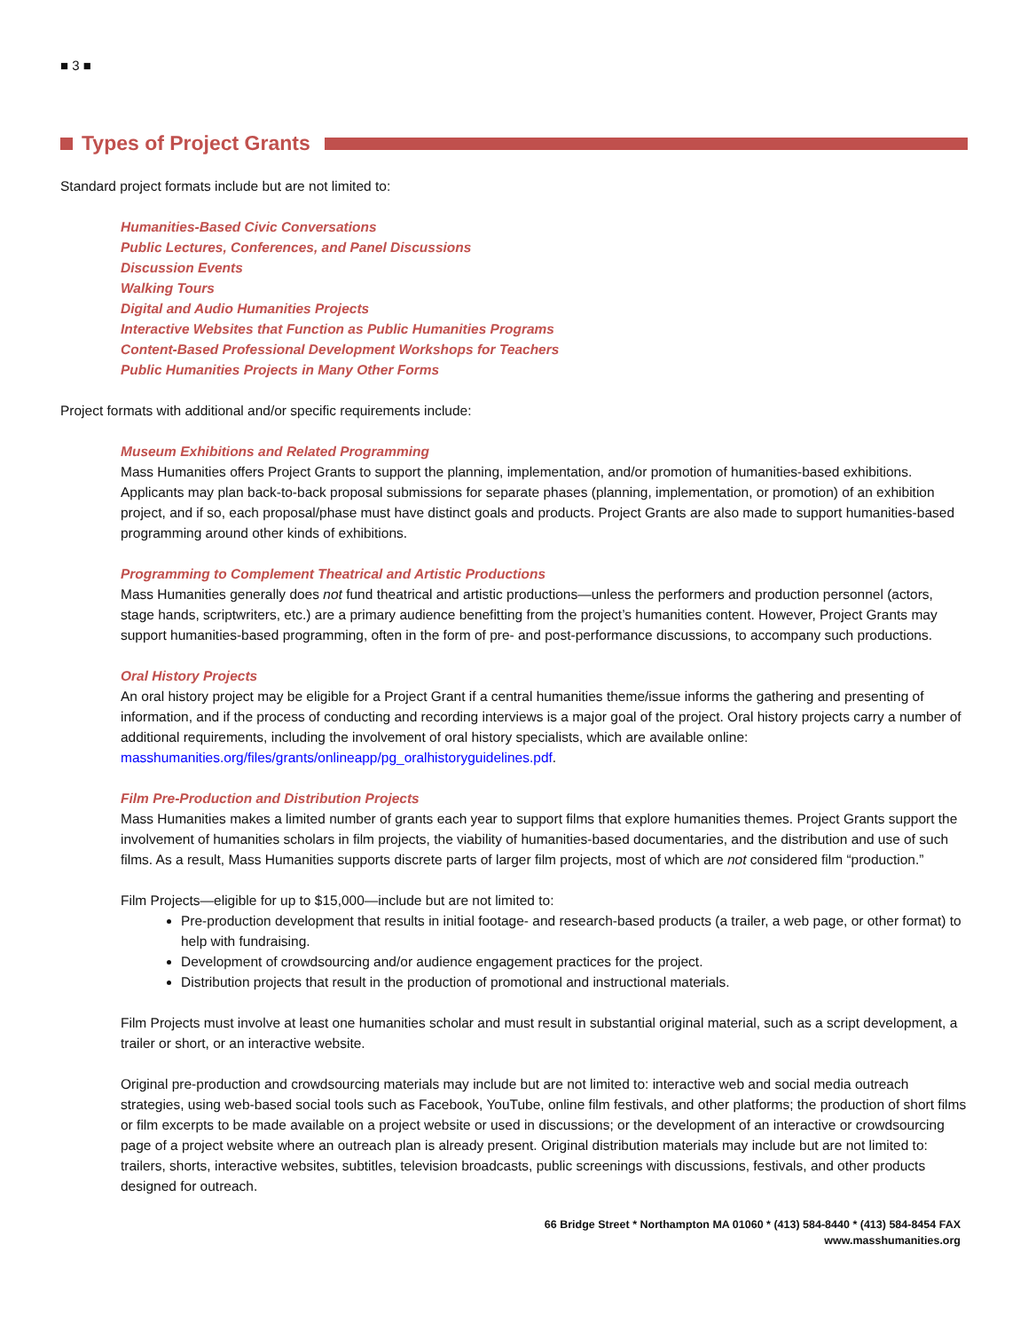■ 3 ■
Types of Project Grants
Standard project formats include but are not limited to:
Humanities-Based Civic Conversations
Public Lectures, Conferences, and Panel Discussions
Discussion Events
Walking Tours
Digital and Audio Humanities Projects
Interactive Websites that Function as Public Humanities Programs
Content-Based Professional Development Workshops for Teachers
Public Humanities Projects in Many Other Forms
Project formats with additional and/or specific requirements include:
Museum Exhibitions and Related Programming
Mass Humanities offers Project Grants to support the planning, implementation, and/or promotion of humanities-based exhibitions. Applicants may plan back-to-back proposal submissions for separate phases (planning, implementation, or promotion) of an exhibition project, and if so, each proposal/phase must have distinct goals and products. Project Grants are also made to support humanities-based programming around other kinds of exhibitions.
Programming to Complement Theatrical and Artistic Productions
Mass Humanities generally does not fund theatrical and artistic productions—unless the performers and production personnel (actors, stage hands, scriptwriters, etc.) are a primary audience benefitting from the project’s humanities content. However, Project Grants may support humanities-based programming, often in the form of pre- and post-performance discussions, to accompany such productions.
Oral History Projects
An oral history project may be eligible for a Project Grant if a central humanities theme/issue informs the gathering and presenting of information, and if the process of conducting and recording interviews is a major goal of the project. Oral history projects carry a number of additional requirements, including the involvement of oral history specialists, which are available online: masshumanities.org/files/grants/onlineapp/pg_oralhistoryguidelines.pdf.
Film Pre-Production and Distribution Projects
Mass Humanities makes a limited number of grants each year to support films that explore humanities themes. Project Grants support the involvement of humanities scholars in film projects, the viability of humanities-based documentaries, and the distribution and use of such films. As a result, Mass Humanities supports discrete parts of larger film projects, most of which are not considered film “production.”
Film Projects—eligible for up to $15,000—include but are not limited to:
Pre-production development that results in initial footage- and research-based products (a trailer, a web page, or other format) to help with fundraising.
Development of crowdsourcing and/or audience engagement practices for the project.
Distribution projects that result in the production of promotional and instructional materials.
Film Projects must involve at least one humanities scholar and must result in substantial original material, such as a script development, a trailer or short, or an interactive website.
Original pre-production and crowdsourcing materials may include but are not limited to: interactive web and social media outreach strategies, using web-based social tools such as Facebook, YouTube, online film festivals, and other platforms; the production of short films or film excerpts to be made available on a project website or used in discussions; or the development of an interactive or crowdsourcing page of a project website where an outreach plan is already present. Original distribution materials may include but are not limited to: trailers, shorts, interactive websites, subtitles, television broadcasts, public screenings with discussions, festivals, and other products designed for outreach.
66 Bridge Street * Northampton MA 01060 * (413) 584-8440 * (413) 584-8454 FAX
www.masshumanities.org